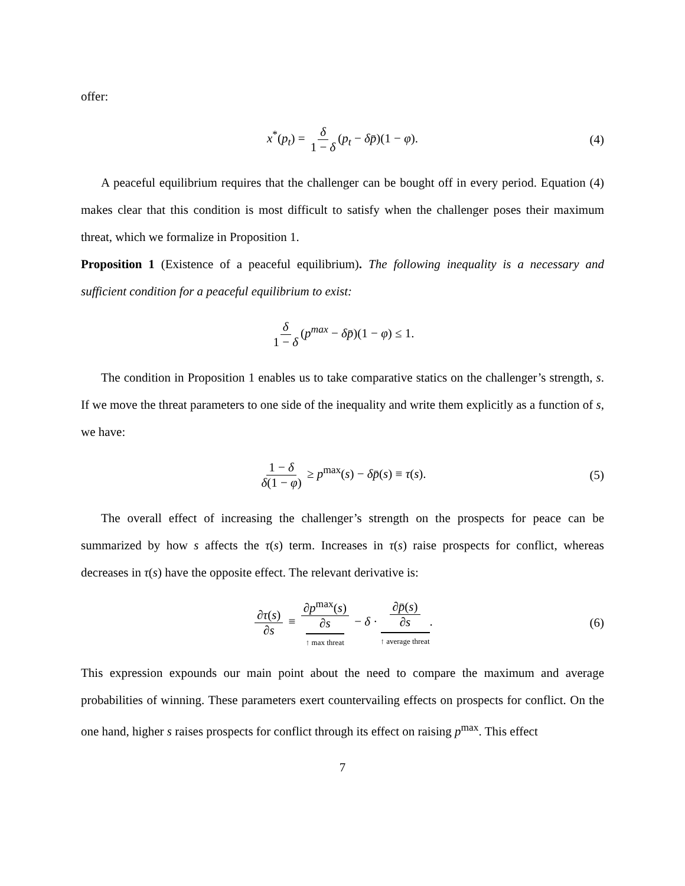offer:
x<sup>*</sup>(p<sub>t</sub>) = δ 1 − δ (p<sub>t</sub> − δp̄)(1 − φ). (4)
A peaceful equilibrium requires that the challenger can be bought off in every period. Equation (4) makes clear that this condition is most difficult to satisfy when the challenger poses their maximum threat, which we formalize in Proposition 1.
Proposition 1 (Existence of a peaceful equilibrium). The following inequality is a necessary and sufficient condition for a peaceful equilibrium to exist:
δ 1 − δ (p<sup>max</sup> − δp̄)(1 − φ) ≤ 1.
The condition in Proposition 1 enables us to take comparative statics on the challenger’s strength, s. If we move the threat parameters to one side of the inequality and write them explicitly as a function of s, we have:
1 − δ δ(1 − φ) ≥ p<sup>max</sup>(s) − δp̄(s) ≡ τ(s). (5)
The overall effect of increasing the challenger’s strength on the prospects for peace can be summarized by how s affects the τ(s) term. Increases in τ(s) raise prospects for conflict, whereas decreases in τ(s) have the opposite effect. The relevant derivative is:
∂τ(s) ∂s ≡ ∂p<sup>max</sup>(s) ∂s ↑ max threat − δ · ∂p̄(s) ∂s ↑ average threat. (6)
This expression expounds our main point about the need to compare the maximum and average probabilities of winning. These parameters exert countervailing effects on prospects for conflict. On the one hand, higher s raises prospects for conflict through its effect on raising p<sup>max</sup>. This effect
7